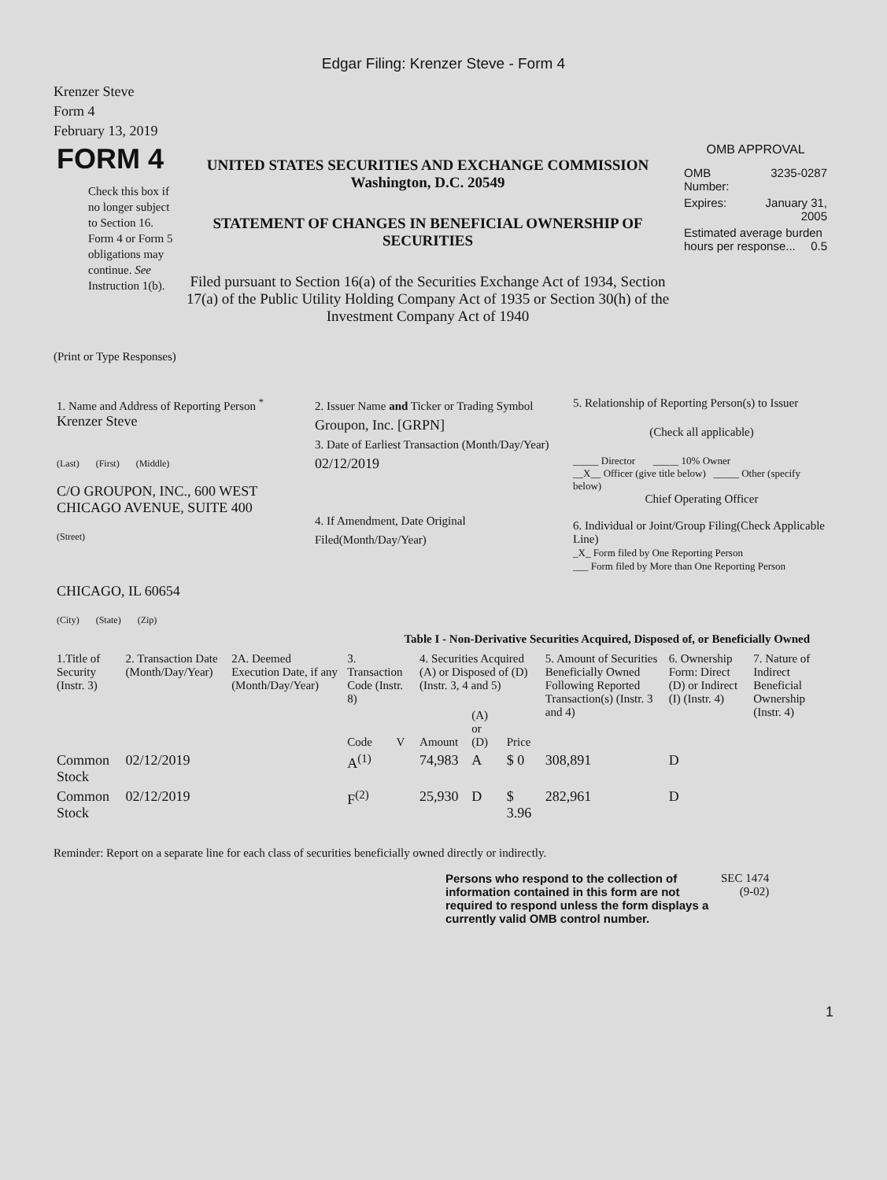Edgar Filing: Krenzer Steve - Form 4
Krenzer Steve
Form 4
February 13, 2019
| FORM 4 Check this box if no longer subject to Section 16. Form 4 or Form 5 obligations may continue. See Instruction 1(b). | UNITED STATES SECURITIES AND EXCHANGE COMMISSION Washington, D.C. 20549 STATEMENT OF CHANGES IN BENEFICIAL OWNERSHIP OF SECURITIES Filed pursuant to Section 16(a) of the Securities Exchange Act of 1934, Section 17(a) of the Public Utility Holding Company Act of 1935 or Section 30(h) of the Investment Company Act of 1940 | OMB APPROVAL / OMB Number: / 3235-0287 / / Expires: / January 31, 2005 / / Estimated average burden hours per response... 0.5 / / |
(Print or Type Responses)
| 1. Name and Address of Reporting Person <sup>*</sup> Krenzer Steve (Last) (First) (Middle) C/O GROUPON, INC., 600 WEST CHICAGO AVENUE, SUITE 400 (Street) CHICAGO, IL 60654 (City) (State) (Zip) | 2. Issuer Name and Ticker or Trading Symbol Groupon, Inc. [GRPN] 3. Date of Earliest Transaction (Month/Day/Year) 02/12/2019 4. If Amendment, Date Original Filed(Month/Day/Year) | 5. Relationship of Reporting Person(s) to Issuer (Check all applicable) _____ Director _____ 10% Owner __X__ Officer (give title below) _____ Other (specify below) Chief Operating Officer 6. Individual or Joint/Group Filing(Check Applicable Line) _X_ Form filed by One Reporting Person ___ Form filed by More than One Reporting Person |
Table I - Non-Derivative Securities Acquired, Disposed of, or Beneficially Owned
| 1.Title of Security (Instr. 3) | 2. Transaction Date (Month/Day/Year) | 2A. Deemed Execution Date, if any (Month/Day/Year) | 3. Transaction Code (Instr. 8) | | 4. Securities Acquired (A) or Disposed of (D) (Instr. 3, 4 and 5) | | | 5. Amount of Securities Beneficially Owned Following Reported Transaction(s) (Instr. 3 and 4) | 6. Ownership Form: Direct (D) or Indirect (I) (Instr. 4) | 7. Nature of Indirect Beneficial Ownership (Instr. 4) |
| --- | --- | --- | --- | --- | --- | --- | --- | --- | --- | --- |
| | | | Code | V | Amount | (A) or (D) | Price | | | |
| Common Stock | 02/12/2019 | | A<sup>(1)</sup> | | 74,983 | A | $ 0 | 308,891 | D | |
| Common Stock | 02/12/2019 | | F<sup>(2)</sup> | | 25,930 | D | $ 3.96 | 282,961 | D | |
Reminder: Report on a separate line for each class of securities beneficially owned directly or indirectly.
Persons who respond to the collection of information contained in this form are not required to respond unless the form displays a currently valid OMB control number.
SEC 1474
(9-02)
1